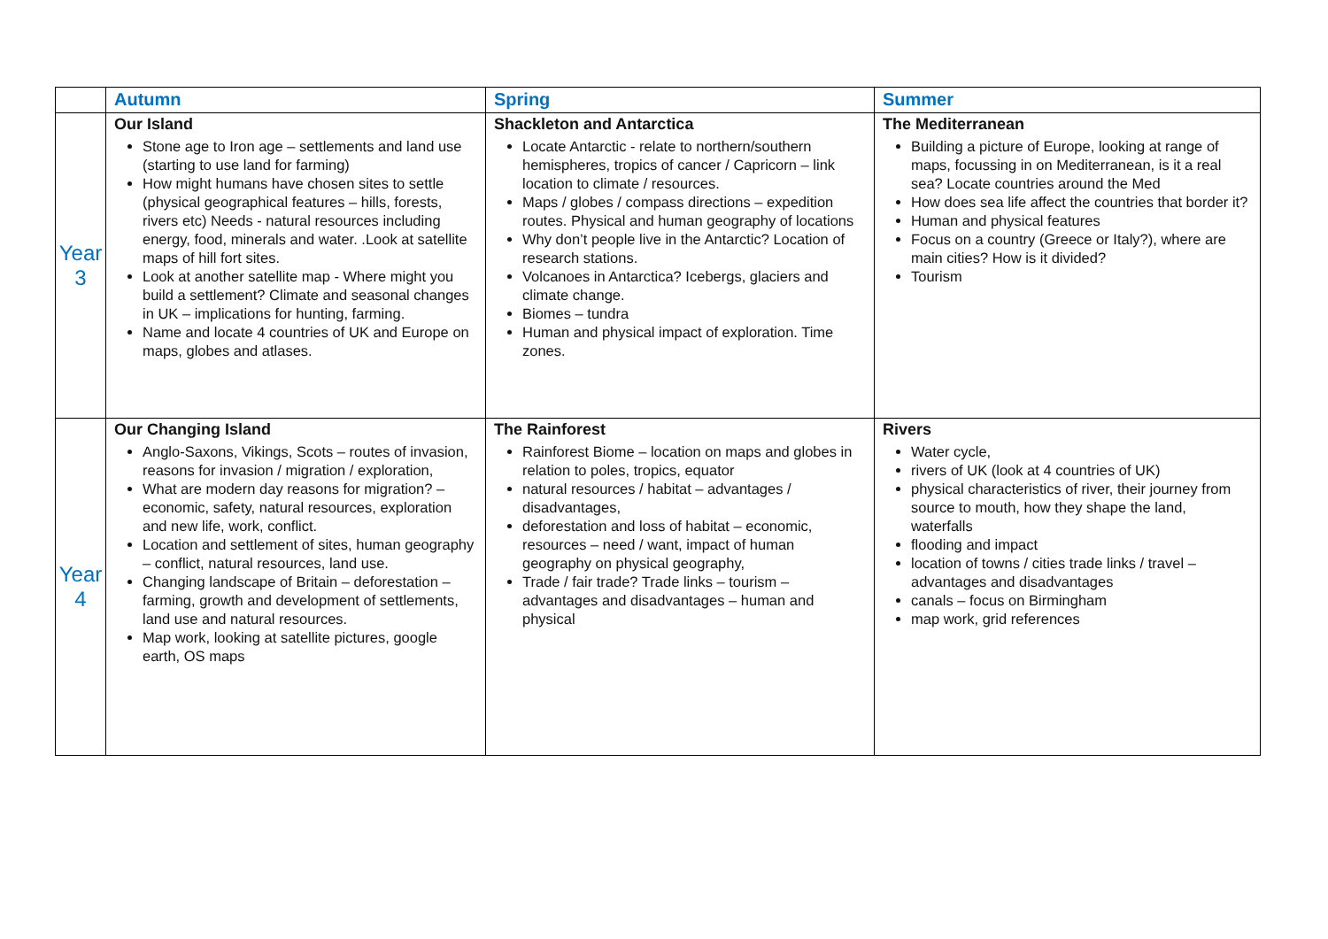| | Autumn | Spring | Summer |
| --- | --- | --- | --- |
| Year 3 | Our Island Stone age to Iron age – settlements and land use (starting to use land for farming) How might humans have chosen sites to settle (physical geographical features – hills, forests, rivers etc) Needs - natural resources including energy, food, minerals and water. .Look at satellite maps of hill fort sites. Look at another satellite map - Where might you build a settlement? Climate and seasonal changes in UK – implications for hunting, farming. Name and locate 4 countries of UK and Europe on maps, globes and atlases. | Shackleton and Antarctica Locate Antarctic - relate to northern/southern hemispheres, tropics of cancer / Capricorn – link location to climate / resources. Maps / globes / compass directions – expedition routes. Physical and human geography of locations Why don’t people live in the Antarctic? Location of research stations. Volcanoes in Antarctica? Icebergs, glaciers and climate change. Biomes – tundra Human and physical impact of exploration. Time zones. | The Mediterranean Building a picture of Europe, looking at range of maps, focussing in on Mediterranean, is it a real sea? Locate countries around the Med How does sea life affect the countries that border it? Human and physical features Focus on a country (Greece or Italy?), where are main cities? How is it divided? Tourism |
| Year 4 | Our Changing Island Anglo-Saxons, Vikings, Scots – routes of invasion, reasons for invasion / migration / exploration, What are modern day reasons for migration? – economic, safety, natural resources, exploration and new life, work, conflict. Location and settlement of sites, human geography – conflict, natural resources, land use. Changing landscape of Britain – deforestation – farming, growth and development of settlements, land use and natural resources. Map work, looking at satellite pictures, google earth, OS maps | The Rainforest Rainforest Biome – location on maps and globes in relation to poles, tropics, equator natural resources / habitat – advantages / disadvantages, deforestation and loss of habitat – economic, resources – need / want, impact of human geography on physical geography, Trade / fair trade? Trade links – tourism – advantages and disadvantages – human and physical | Rivers Water cycle, rivers of UK (look at 4 countries of UK) physical characteristics of river, their journey from source to mouth, how they shape the land, waterfalls flooding and impact location of towns / cities trade links / travel – advantages and disadvantages canals – focus on Birmingham map work, grid references |